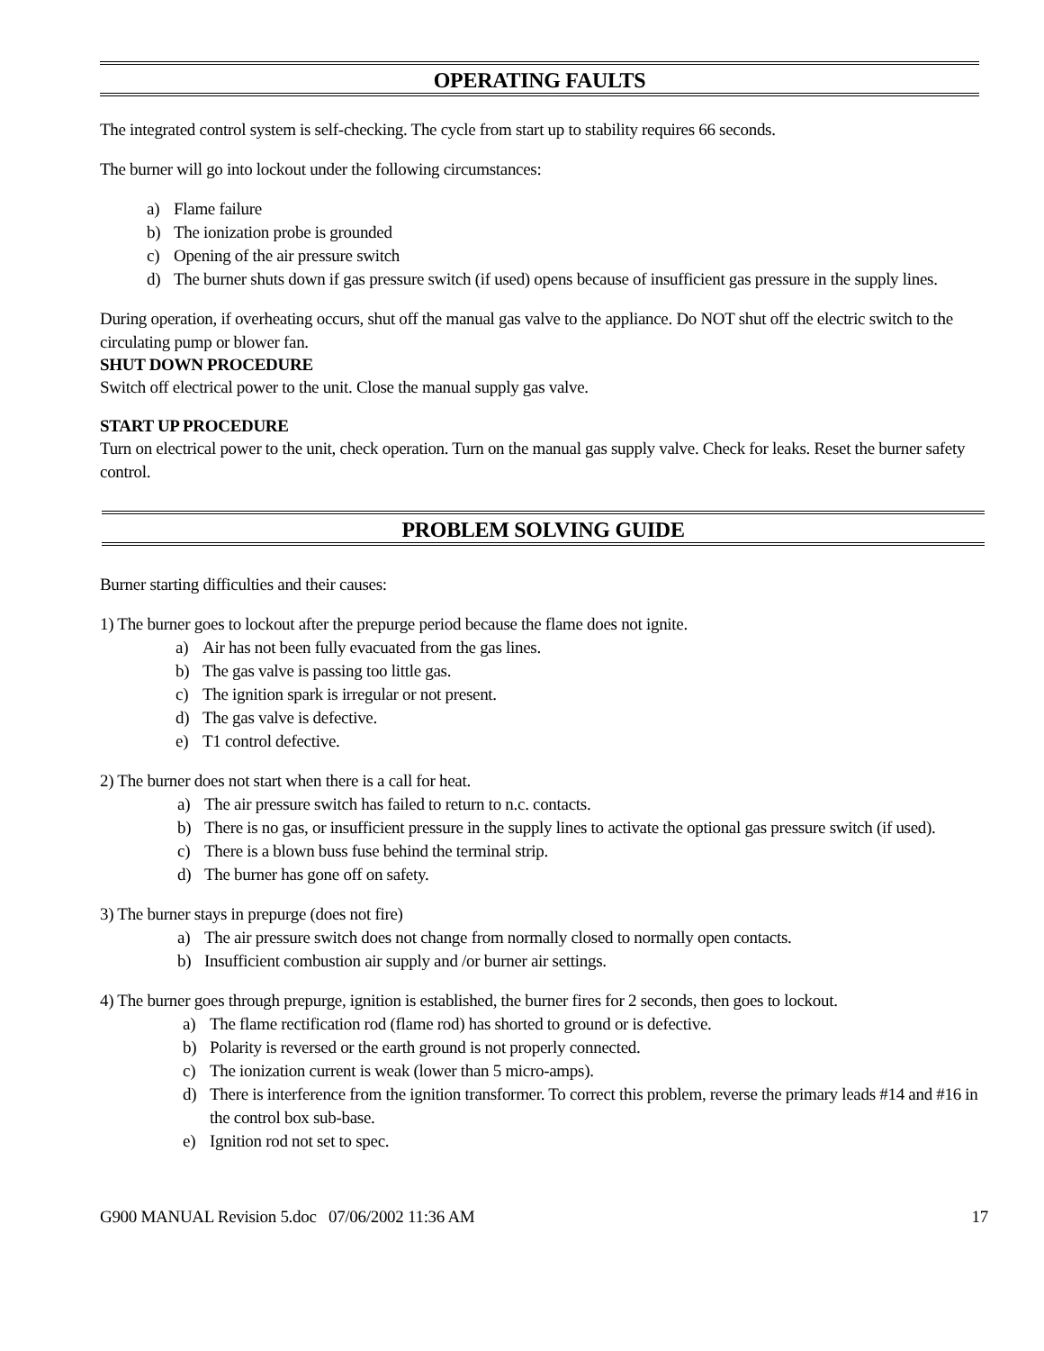OPERATING FAULTS
The integrated control system is self-checking. The cycle from start up to stability requires 66 seconds.
The burner will go into lockout under the following circumstances:
a) Flame failure
b) The ionization probe is grounded
c) Opening of the air pressure switch
d) The burner shuts down if gas pressure switch (if used) opens because of insufficient gas pressure in the supply lines.
During operation, if overheating occurs, shut off the manual gas valve to the appliance. Do NOT shut off the electric switch to the circulating pump or blower fan.
SHUT DOWN PROCEDURE
Switch off electrical power to the unit. Close the manual supply gas valve.
START UP PROCEDURE
Turn on electrical power to the unit, check operation. Turn on the manual gas supply valve. Check for leaks. Reset the burner safety control.
PROBLEM SOLVING GUIDE
Burner starting difficulties and their causes:
1) The burner goes to lockout after the prepurge period because the flame does not ignite.
a) Air has not been fully evacuated from the gas lines.
b) The gas valve is passing too little gas.
c) The ignition spark is irregular or not present.
d) The gas valve is defective.
e) T1 control defective.
2) The burner does not start when there is a call for heat.
a) The air pressure switch has failed to return to n.c. contacts.
b) There is no gas, or insufficient pressure in the supply lines to activate the optional gas pressure switch (if used).
c) There is a blown buss fuse behind the terminal strip.
d) The burner has gone off on safety.
3) The burner stays in prepurge (does not fire)
a) The air pressure switch does not change from normally closed to normally open contacts.
b) Insufficient combustion air supply and /or burner air settings.
4) The burner goes through prepurge, ignition is established, the burner fires for 2 seconds, then goes to lockout.
a) The flame rectification rod (flame rod) has shorted to ground or is defective.
b) Polarity is reversed or the earth ground is not properly connected.
c) The ionization current is weak (lower than 5 micro-amps).
d) There is interference from the ignition transformer. To correct this problem, reverse the primary leads #14 and #16 in the control box sub-base.
e) Ignition rod not set to spec.
G900 MANUAL Revision 5.doc 07/06/2002 11:36 AM 17